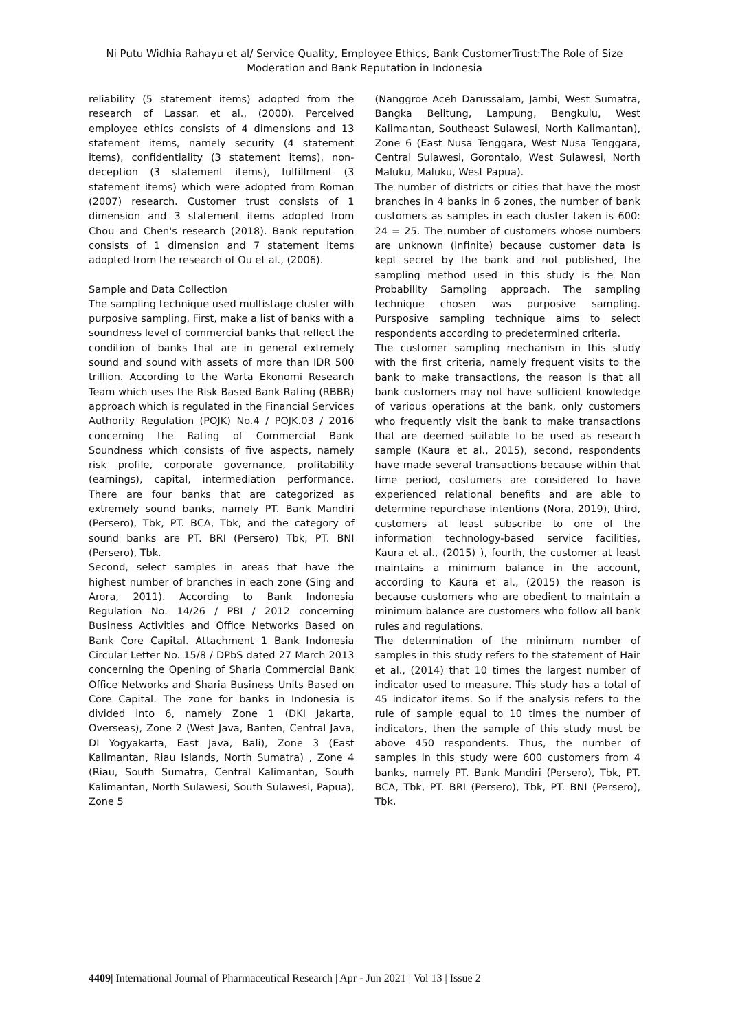Ni Putu Widhia Rahayu et al/ Service Quality, Employee Ethics, Bank CustomerTrust:The Role of Size
Moderation and Bank Reputation in Indonesia
reliability (5 statement items) adopted from the research of Lassar. et al., (2000). Perceived employee ethics consists of 4 dimensions and 13 statement items, namely security (4 statement items), confidentiality (3 statement items), non-deception (3 statement items), fulfillment (3 statement items) which were adopted from Roman (2007) research. Customer trust consists of 1 dimension and 3 statement items adopted from Chou and Chen's research (2018). Bank reputation consists of 1 dimension and 7 statement items adopted from the research of Ou et al., (2006).
Sample and Data Collection
The sampling technique used multistage cluster with purposive sampling. First, make a list of banks with a soundness level of commercial banks that reflect the condition of banks that are in general extremely sound and sound with assets of more than IDR 500 trillion. According to the Warta Ekonomi Research Team which uses the Risk Based Bank Rating (RBBR) approach which is regulated in the Financial Services Authority Regulation (POJK) No.4 / POJK.03 / 2016 concerning the Rating of Commercial Bank Soundness which consists of five aspects, namely risk profile, corporate governance, profitability (earnings), capital, intermediation performance. There are four banks that are categorized as extremely sound banks, namely PT. Bank Mandiri (Persero), Tbk, PT. BCA, Tbk, and the category of sound banks are PT. BRI (Persero) Tbk, PT. BNI (Persero), Tbk.
Second, select samples in areas that have the highest number of branches in each zone (Sing and Arora, 2011). According to Bank Indonesia Regulation No. 14/26 / PBI / 2012 concerning Business Activities and Office Networks Based on Bank Core Capital. Attachment 1 Bank Indonesia Circular Letter No. 15/8 / DPbS dated 27 March 2013 concerning the Opening of Sharia Commercial Bank Office Networks and Sharia Business Units Based on Core Capital. The zone for banks in Indonesia is divided into 6, namely Zone 1 (DKI Jakarta, Overseas), Zone 2 (West Java, Banten, Central Java, DI Yogyakarta, East Java, Bali), Zone 3 (East Kalimantan, Riau Islands, North Sumatra) , Zone 4 (Riau, South Sumatra, Central Kalimantan, South Kalimantan, North Sulawesi, South Sulawesi, Papua), Zone 5
(Nanggroe Aceh Darussalam, Jambi, West Sumatra, Bangka Belitung, Lampung, Bengkulu, West Kalimantan, Southeast Sulawesi, North Kalimantan), Zone 6 (East Nusa Tenggara, West Nusa Tenggara, Central Sulawesi, Gorontalo, West Sulawesi, North Maluku, Maluku, West Papua).
The number of districts or cities that have the most branches in 4 banks in 6 zones, the number of bank customers as samples in each cluster taken is 600: 24 = 25. The number of customers whose numbers are unknown (infinite) because customer data is kept secret by the bank and not published, the sampling method used in this study is the Non Probability Sampling approach. The sampling technique chosen was purposive sampling. Pursposive sampling technique aims to select respondents according to predetermined criteria.
The customer sampling mechanism in this study with the first criteria, namely frequent visits to the bank to make transactions, the reason is that all bank customers may not have sufficient knowledge of various operations at the bank, only customers who frequently visit the bank to make transactions that are deemed suitable to be used as research sample (Kaura et al., 2015), second, respondents have made several transactions because within that time period, costumers are considered to have experienced relational benefits and are able to determine repurchase intentions (Nora, 2019), third, customers at least subscribe to one of the information technology-based service facilities, Kaura et al., (2015) ), fourth, the customer at least maintains a minimum balance in the account, according to Kaura et al., (2015) the reason is because customers who are obedient to maintain a minimum balance are customers who follow all bank rules and regulations.
The determination of the minimum number of samples in this study refers to the statement of Hair et al., (2014) that 10 times the largest number of indicator used to measure. This study has a total of 45 indicator items. So if the analysis refers to the rule of sample equal to 10 times the number of indicators, then the sample of this study must be above 450 respondents. Thus, the number of samples in this study were 600 customers from 4 banks, namely PT. Bank Mandiri (Persero), Tbk, PT. BCA, Tbk, PT. BRI (Persero), Tbk, PT. BNI (Persero), Tbk.
4409| International Journal of Pharmaceutical Research | Apr - Jun 2021 | Vol 13 | Issue 2